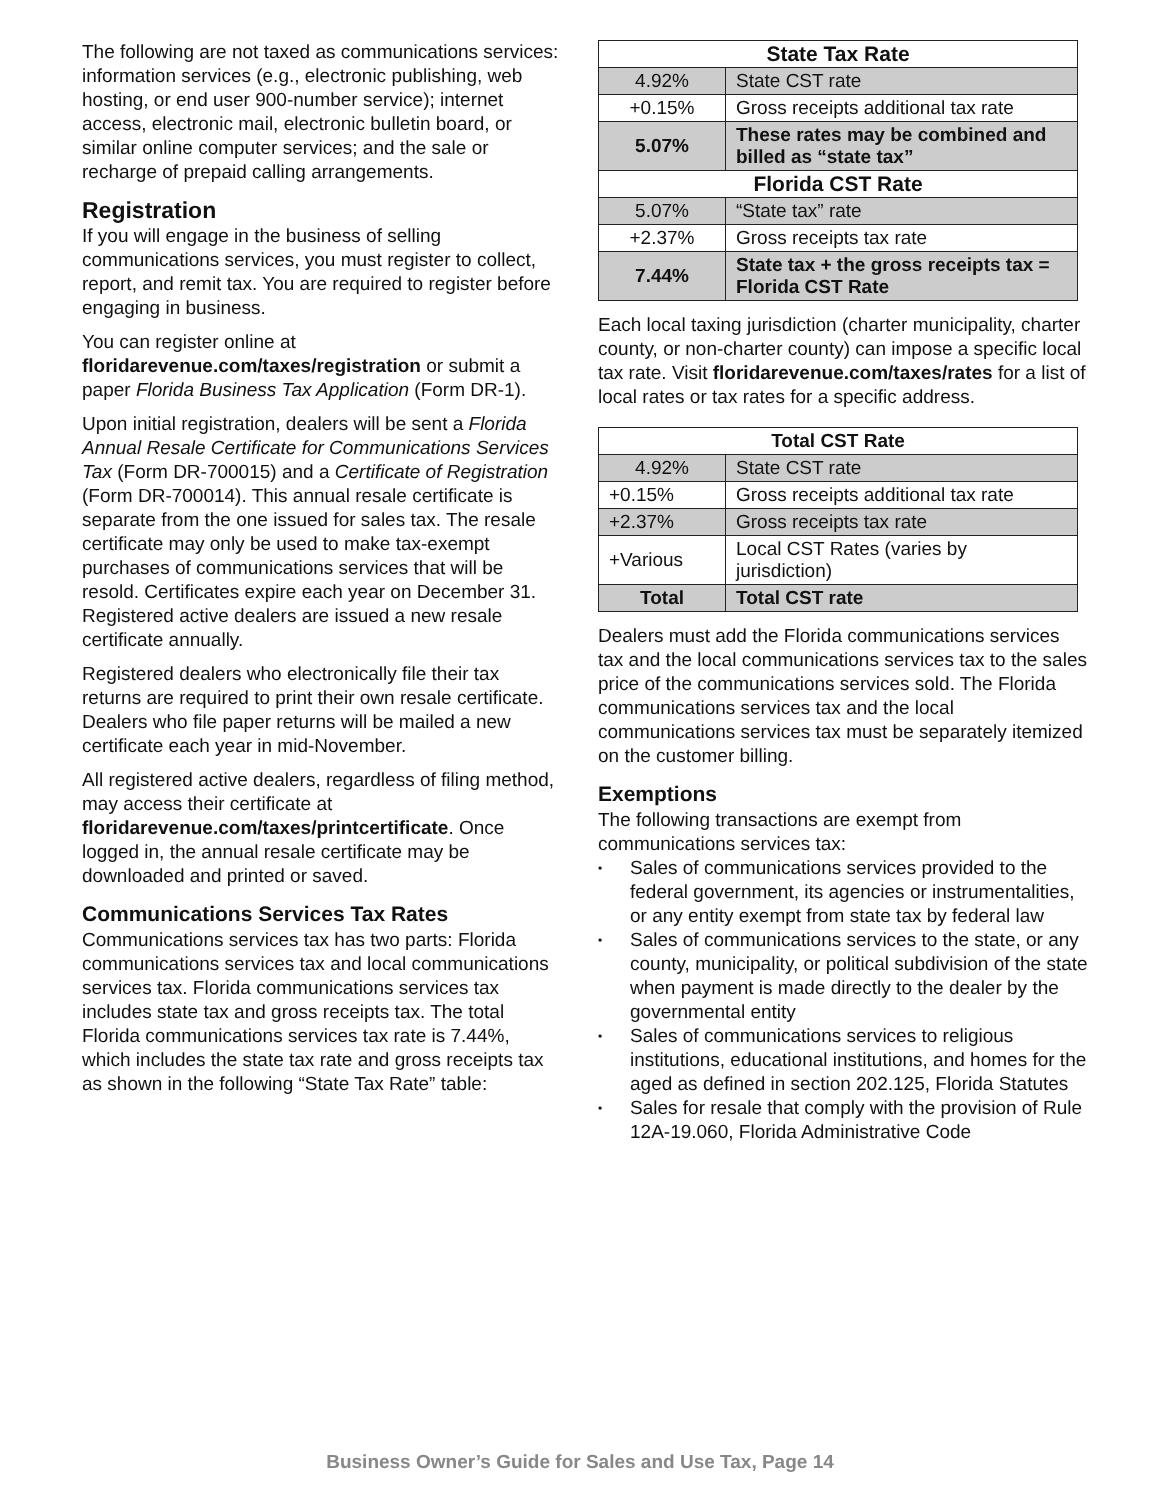The following are not taxed as communications services: information services (e.g., electronic publishing, web hosting, or end user 900-number service); internet access, electronic mail, electronic bulletin board, or similar online computer services; and the sale or recharge of prepaid calling arrangements.
Registration
If you will engage in the business of selling communications services, you must register to collect, report, and remit tax. You are required to register before engaging in business.
You can register online at floridarevenue.com/taxes/registration or submit a paper Florida Business Tax Application (Form DR-1).
Upon initial registration, dealers will be sent a Florida Annual Resale Certificate for Communications Services Tax (Form DR-700015) and a Certificate of Registration (Form DR-700014). This annual resale certificate is separate from the one issued for sales tax. The resale certificate may only be used to make tax-exempt purchases of communications services that will be resold. Certificates expire each year on December 31. Registered active dealers are issued a new resale certificate annually.
Registered dealers who electronically file their tax returns are required to print their own resale certificate. Dealers who file paper returns will be mailed a new certificate each year in mid-November.
All registered active dealers, regardless of filing method, may access their certificate at floridarevenue.com/taxes/printcertificate. Once logged in, the annual resale certificate may be downloaded and printed or saved.
Communications Services Tax Rates
Communications services tax has two parts: Florida communications services tax and local communications services tax. Florida communications services tax includes state tax and gross receipts tax. The total Florida communications services tax rate is 7.44%, which includes the state tax rate and gross receipts tax as shown in the following “State Tax Rate” table:
| State Tax Rate | |
| --- | --- |
| 4.92% | State CST rate |
| +0.15% | Gross receipts additional tax rate |
| 5.07% | These rates may be combined and billed as “state tax” |
| Florida CST Rate | |
| 5.07% | “State tax” rate |
| +2.37% | Gross receipts tax rate |
| 7.44% | State tax + the gross receipts tax = Florida CST Rate |
Each local taxing jurisdiction (charter municipality, charter county, or non-charter county) can impose a specific local tax rate. Visit floridarevenue.com/taxes/rates for a list of local rates or tax rates for a specific address.
| Total CST Rate | |
| --- | --- |
| 4.92% | State CST rate |
| +0.15% | Gross receipts additional tax rate |
| +2.37% | Gross receipts tax rate |
| +Various | Local CST Rates (varies by jurisdiction) |
| Total | Total CST rate |
Dealers must add the Florida communications services tax and the local communications services tax to the sales price of the communications services sold. The Florida communications services tax and the local communications services tax must be separately itemized on the customer billing.
Exemptions
The following transactions are exempt from communications services tax:
• Sales of communications services provided to the federal government, its agencies or instrumentalities, or any entity exempt from state tax by federal law
• Sales of communications services to the state, or any county, municipality, or political subdivision of the state when payment is made directly to the dealer by the governmental entity
• Sales of communications services to religious institutions, educational institutions, and homes for the aged as defined in section 202.125, Florida Statutes
• Sales for resale that comply with the provision of Rule 12A-19.060, Florida Administrative Code
Business Owner’s Guide for Sales and Use Tax, Page 14